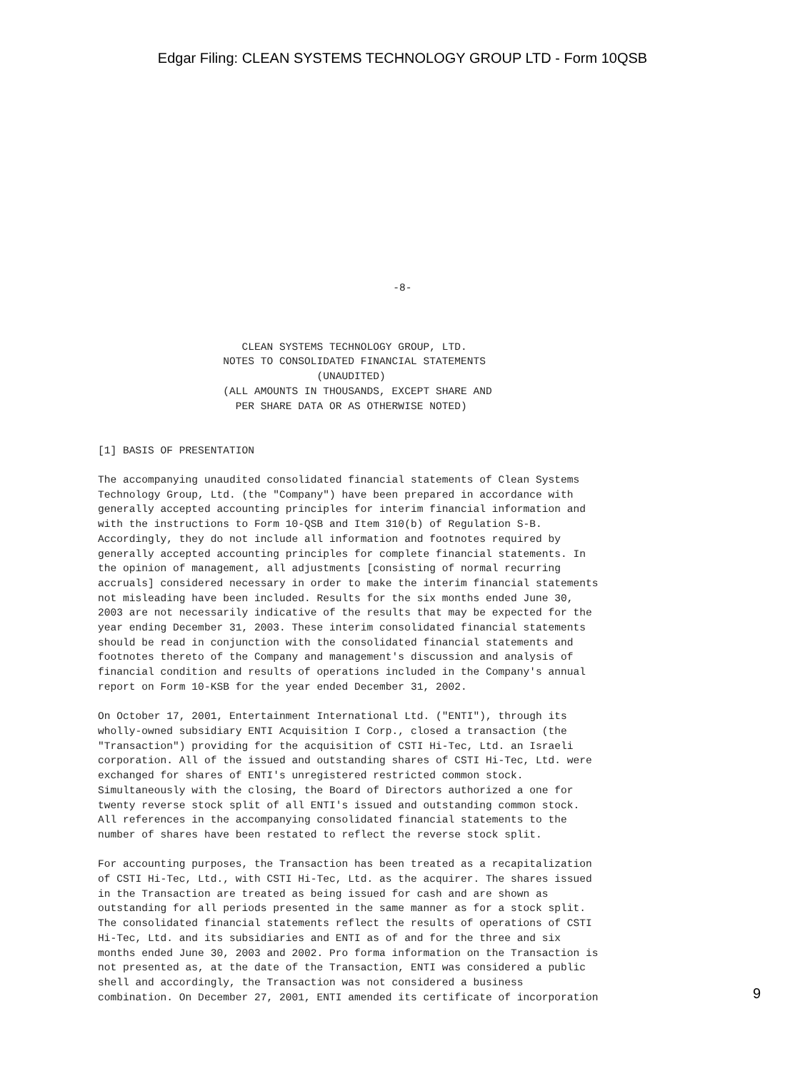Edgar Filing: CLEAN SYSTEMS TECHNOLOGY GROUP LTD - Form 10QSB
-8-
                       CLEAN SYSTEMS TECHNOLOGY GROUP, LTD.
                    NOTES TO CONSOLIDATED FINANCIAL STATEMENTS
                                   (UNAUDITED)
                    (ALL AMOUNTS IN THOUSANDS, EXCEPT SHARE AND
                      PER SHARE DATA OR AS OTHERWISE NOTED)


[1] BASIS OF PRESENTATION

The accompanying unaudited consolidated financial statements of Clean Systems
Technology Group, Ltd. (the "Company") have been prepared in accordance with
generally accepted accounting principles for interim financial information and
with the instructions to Form 10-QSB and Item 310(b) of Regulation S-B.
Accordingly, they do not include all information and footnotes required by
generally accepted accounting principles for complete financial statements. In
the opinion of management, all adjustments [consisting of normal recurring
accruals] considered necessary in order to make the interim financial statements
not misleading have been included. Results for the six months ended June 30,
2003 are not necessarily indicative of the results that may be expected for the
year ending December 31, 2003. These interim consolidated financial statements
should be read in conjunction with the consolidated financial statements and
footnotes thereto of the Company and management's discussion and analysis of
financial condition and results of operations included in the Company's annual
report on Form 10-KSB for the year ended December 31, 2002.

On October 17, 2001, Entertainment International Ltd. ("ENTI"), through its
wholly-owned subsidiary ENTI Acquisition I Corp., closed a transaction (the
"Transaction") providing for the acquisition of CSTI Hi-Tec, Ltd. an Israeli
corporation. All of the issued and outstanding shares of CSTI Hi-Tec, Ltd. were
exchanged for shares of ENTI's unregistered restricted common stock.
Simultaneously with the closing, the Board of Directors authorized a one for
twenty reverse stock split of all ENTI's issued and outstanding common stock.
All references in the accompanying consolidated financial statements to the
number of shares have been restated to reflect the reverse stock split.

For accounting purposes, the Transaction has been treated as a recapitalization
of CSTI Hi-Tec, Ltd., with CSTI Hi-Tec, Ltd. as the acquirer. The shares issued
in the Transaction are treated as being issued for cash and are shown as
outstanding for all periods presented in the same manner as for a stock split.
The consolidated financial statements reflect the results of operations of CSTI
Hi-Tec, Ltd. and its subsidiaries and ENTI as of and for the three and six
months ended June 30, 2003 and 2002. Pro forma information on the Transaction is
not presented as, at the date of the Transaction, ENTI was considered a public
shell and accordingly, the Transaction was not considered a business
combination. On December 27, 2001, ENTI amended its certificate of incorporation
9